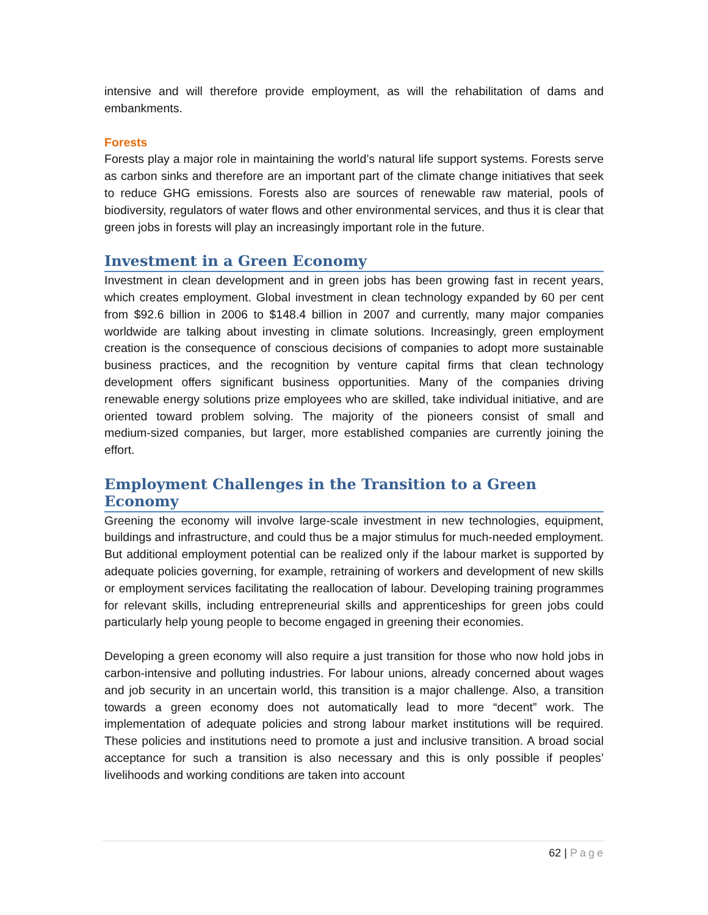intensive and will therefore provide employment, as will the rehabilitation of dams and embankments.
Forests
Forests play a major role in maintaining the world’s natural life support systems. Forests serve as carbon sinks and therefore are an important part of the climate change initiatives that seek to reduce GHG emissions. Forests also are sources of renewable raw material, pools of biodiversity, regulators of water flows and other environmental services, and thus it is clear that green jobs in forests will play an increasingly important role in the future.
Investment in a Green Economy
Investment in clean development and in green jobs has been growing fast in recent years, which creates employment. Global investment in clean technology expanded by 60 per cent from $92.6 billion in 2006 to $148.4 billion in 2007 and currently, many major companies worldwide are talking about investing in climate solutions. Increasingly, green employment creation is the consequence of conscious decisions of companies to adopt more sustainable business practices, and the recognition by venture capital firms that clean technology development offers significant business opportunities. Many of the companies driving renewable energy solutions prize employees who are skilled, take individual initiative, and are oriented toward problem solving. The majority of the pioneers consist of small and medium‑sized companies, but larger, more established companies are currently joining the effort.
Employment Challenges in the Transition to a Green Economy
Greening the economy will involve large-scale investment in new technologies, equipment, buildings and infrastructure, and could thus be a major stimulus for much-needed employment. But additional employment potential can be realized only if the labour market is supported by adequate policies governing, for example, retraining of workers and development of new skills or employment services facilitating the reallocation of labour. Developing training programmes for relevant skills, including entrepreneurial skills and apprenticeships for green jobs could particularly help young people to become engaged in greening their economies.
Developing a green economy will also require a just transition for those who now hold jobs in carbon-intensive and polluting industries. For labour unions, already concerned about wages and job security in an uncertain world, this transition is a major challenge. Also, a transition towards a green economy does not automatically lead to more “decent” work. The implementation of adequate policies and strong labour market institutions will be required. These policies and institutions need to promote a just and inclusive transition. A broad social acceptance for such a transition is also necessary and this is only possible if peoples’ livelihoods and working conditions are taken into account
62 | Page